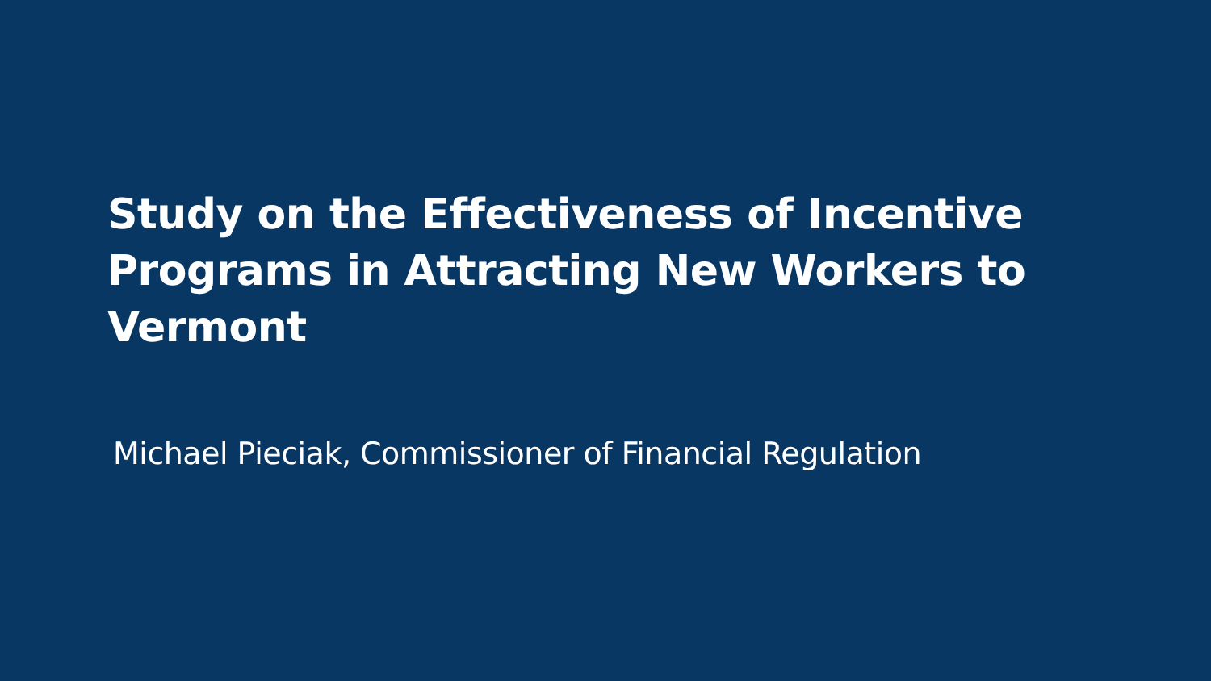Study on the Effectiveness of Incentive Programs in Attracting New Workers to Vermont
Michael Pieciak, Commissioner of Financial Regulation